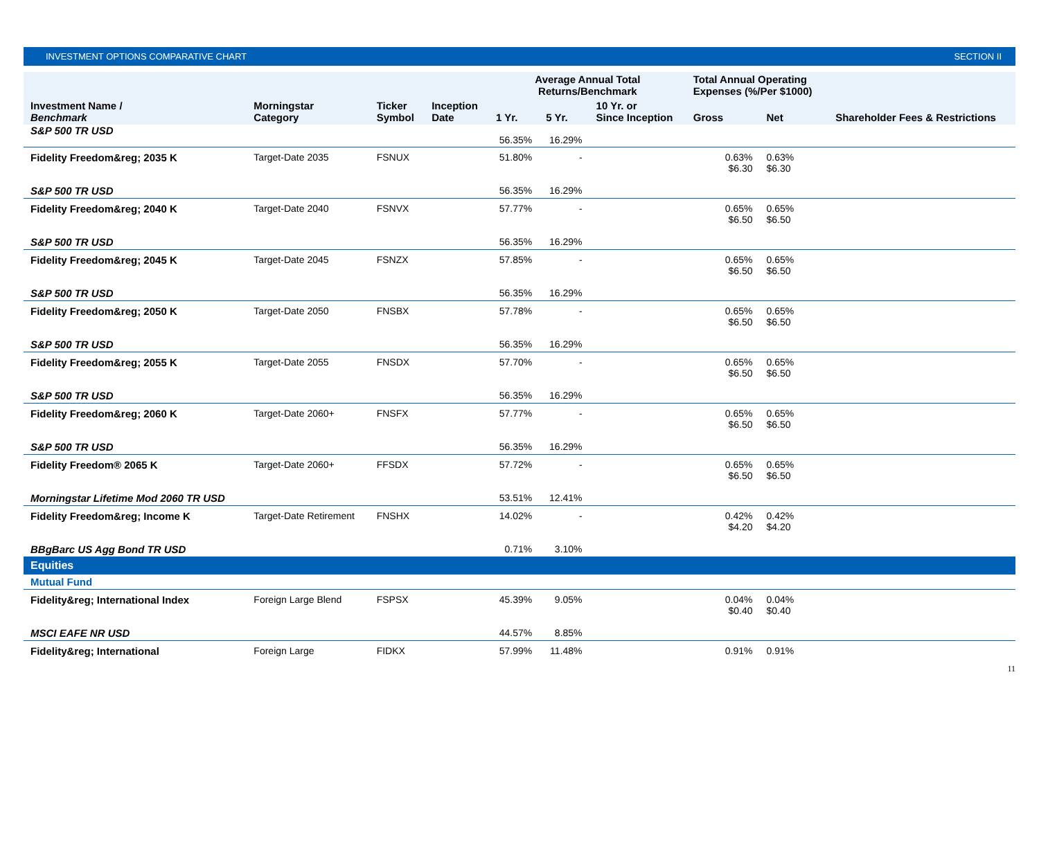INVESTMENT OPTIONS COMPARATIVE CHART SECTION II
| | | | | Average Annual Total Returns/Benchmark | | | Total Annual Operating Expenses (%/Per $1000) | | |
| --- | --- | --- | --- | --- | --- | --- | --- | --- | --- |
| Investment Name / Benchmark | Morningstar Category | Ticker Symbol | Inception Date | 1 Yr. | 5 Yr. | 10 Yr. or Since Inception | Gross | Net | Shareholder Fees & Restrictions |
| S&P 500 TR USD | | | | 56.35% | 16.29% | | | | |
| Fidelity Freedom&reg; 2035 K | Target-Date 2035 | FSNUX | | 51.80% | - | | 0.63% $6.30 | 0.63% $6.30 | |
| S&P 500 TR USD | | | | 56.35% | 16.29% | | | | |
| Fidelity Freedom&reg; 2040 K | Target-Date 2040 | FSNVX | | 57.77% | - | | 0.65% $6.50 | 0.65% $6.50 | |
| S&P 500 TR USD | | | | 56.35% | 16.29% | | | | |
| Fidelity Freedom&reg; 2045 K | Target-Date 2045 | FSNZX | | 57.85% | - | | 0.65% $6.50 | 0.65% $6.50 | |
| S&P 500 TR USD | | | | 56.35% | 16.29% | | | | |
| Fidelity Freedom&reg; 2050 K | Target-Date 2050 | FNSBX | | 57.78% | - | | 0.65% $6.50 | 0.65% $6.50 | |
| S&P 500 TR USD | | | | 56.35% | 16.29% | | | | |
| Fidelity Freedom&reg; 2055 K | Target-Date 2055 | FNSDX | | 57.70% | - | | 0.65% $6.50 | 0.65% $6.50 | |
| S&P 500 TR USD | | | | 56.35% | 16.29% | | | | |
| Fidelity Freedom&reg; 2060 K | Target-Date 2060+ | FNSFX | | 57.77% | - | | 0.65% $6.50 | 0.65% $6.50 | |
| S&P 500 TR USD | | | | 56.35% | 16.29% | | | | |
| Fidelity Freedom® 2065 K | Target-Date 2060+ | FFSDX | | 57.72% | - | | 0.65% $6.50 | 0.65% $6.50 | |
| Morningstar Lifetime Mod 2060 TR USD | | | | 53.51% | 12.41% | | | | |
| Fidelity Freedom&reg; Income K | Target-Date Retirement | FNSHX | | 14.02% | - | | 0.42% $4.20 | 0.42% $4.20 | |
| BBgBarc US Agg Bond TR USD | | | | 0.71% | 3.10% | | | | |
| Equities | | | | | | | | | |
| Mutual Fund | | | | | | | | | |
| Fidelity&reg; International Index | Foreign Large Blend | FSPSX | | 45.39% | 9.05% | | 0.04% $0.40 | 0.04% $0.40 | |
| MSCI EAFE NR USD | | | | 44.57% | 8.85% | | | | |
| Fidelity&reg; International | Foreign Large | FIDKX | | 57.99% | 11.48% | | 0.91% | 0.91% | |
11